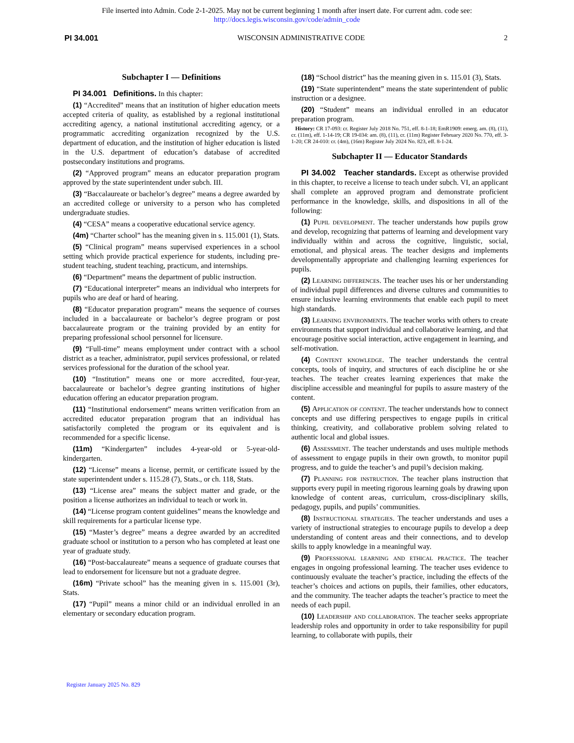File inserted into Admin. Code 2-1-2025. May not be current beginning 1 month after insert date. For current adm. code see:
http://docs.legis.wisconsin.gov/code/admin_code
PI 34.001 WISCONSIN ADMINISTRATIVE CODE 2
Subchapter I — Definitions
PI 34.001 Definitions. In this chapter:
(1) “Accredited” means that an institution of higher education meets accepted criteria of quality, as established by a regional institutional accrediting agency, a national institutional accrediting agency, or a programmatic accrediting organization recognized by the U.S. department of education, and the institution of higher education is listed in the U.S. department of education’s database of accredited postsecondary institutions and programs.
(2) “Approved program” means an educator preparation program approved by the state superintendent under subch. III.
(3) “Baccalaureate or bachelor’s degree” means a degree awarded by an accredited college or university to a person who has completed undergraduate studies.
(4) “CESA” means a cooperative educational service agency.
(4m) “Charter school” has the meaning given in s. 115.001 (1), Stats.
(5) “Clinical program” means supervised experiences in a school setting which provide practical experience for students, including pre-student teaching, student teaching, practicum, and internships.
(6) “Department” means the department of public instruction.
(7) “Educational interpreter” means an individual who interprets for pupils who are deaf or hard of hearing.
(8) “Educator preparation program” means the sequence of courses included in a baccalaureate or bachelor’s degree program or post baccalaureate program or the training provided by an entity for preparing professional school personnel for licensure.
(9) “Full-time” means employment under contract with a school district as a teacher, administrator, pupil services professional, or related services professional for the duration of the school year.
(10) “Institution” means one or more accredited, four-year, baccalaureate or bachelor’s degree granting institutions of higher education offering an educator preparation program.
(11) “Institutional endorsement” means written verification from an accredited educator preparation program that an individual has satisfactorily completed the program or its equivalent and is recommended for a specific license.
(11m) “Kindergarten” includes 4-year-old or 5-year-old-kindergarten.
(12) “License” means a license, permit, or certificate issued by the state superintendent under s. 115.28 (7), Stats., or ch. 118, Stats.
(13) “License area” means the subject matter and grade, or the position a license authorizes an individual to teach or work in.
(14) “License program content guidelines” means the knowledge and skill requirements for a particular license type.
(15) “Master’s degree” means a degree awarded by an accredited graduate school or institution to a person who has completed at least one year of graduate study.
(16) “Post-baccalaureate” means a sequence of graduate courses that lead to endorsement for licensure but not a graduate degree.
(16m) “Private school” has the meaning given in s. 115.001 (3r), Stats.
(17) “Pupil” means a minor child or an individual enrolled in an elementary or secondary education program.
(18) “School district” has the meaning given in s. 115.01 (3), Stats.
(19) “State superintendent” means the state superintendent of public instruction or a designee.
(20) “Student” means an individual enrolled in an educator preparation program.
History: CR 17-093: cr. Register July 2018 No. 751, eff. 8-1-18; EmR1909: emerg. am. (8), (11), cr. (11m), eff. 1-14-19; CR 19-034: am. (8), (11), cr. (11m) Register February 2020 No. 770, eff. 3-1-20; CR 24-010: cr. (4m), (16m) Register July 2024 No. 823, eff. 8-1-24.
Subchapter II — Educator Standards
PI 34.002 Teacher standards. Except as otherwise provided in this chapter, to receive a license to teach under subch. VI, an applicant shall complete an approved program and demonstrate proficient performance in the knowledge, skills, and dispositions in all of the following:
(1) Pupil development. The teacher understands how pupils grow and develop, recognizing that patterns of learning and development vary individually within and across the cognitive, linguistic, social, emotional, and physical areas. The teacher designs and implements developmentally appropriate and challenging learning experiences for pupils.
(2) Learning differences. The teacher uses his or her understanding of individual pupil differences and diverse cultures and communities to ensure inclusive learning environments that enable each pupil to meet high standards.
(3) Learning environments. The teacher works with others to create environments that support individual and collaborative learning, and that encourage positive social interaction, active engagement in learning, and self-motivation.
(4) Content knowledge. The teacher understands the central concepts, tools of inquiry, and structures of each discipline he or she teaches. The teacher creates learning experiences that make the discipline accessible and meaningful for pupils to assure mastery of the content.
(5) Application of content. The teacher understands how to connect concepts and use differing perspectives to engage pupils in critical thinking, creativity, and collaborative problem solving related to authentic local and global issues.
(6) Assessment. The teacher understands and uses multiple methods of assessment to engage pupils in their own growth, to monitor pupil progress, and to guide the teacher’s and pupil’s decision making.
(7) Planning for instruction. The teacher plans instruction that supports every pupil in meeting rigorous learning goals by drawing upon knowledge of content areas, curriculum, cross-disciplinary skills, pedagogy, pupils, and pupils’ communities.
(8) Instructional strategies. The teacher understands and uses a variety of instructional strategies to encourage pupils to develop a deep understanding of content areas and their connections, and to develop skills to apply knowledge in a meaningful way.
(9) Professional learning and ethical practice. The teacher engages in ongoing professional learning. The teacher uses evidence to continuously evaluate the teacher’s practice, including the effects of the teacher’s choices and actions on pupils, their families, other educators, and the community. The teacher adapts the teacher’s practice to meet the needs of each pupil.
(10) Leadership and collaboration. The teacher seeks appropriate leadership roles and opportunity in order to take responsibility for pupil learning, to collaborate with pupils, their
Register January 2025 No. 829